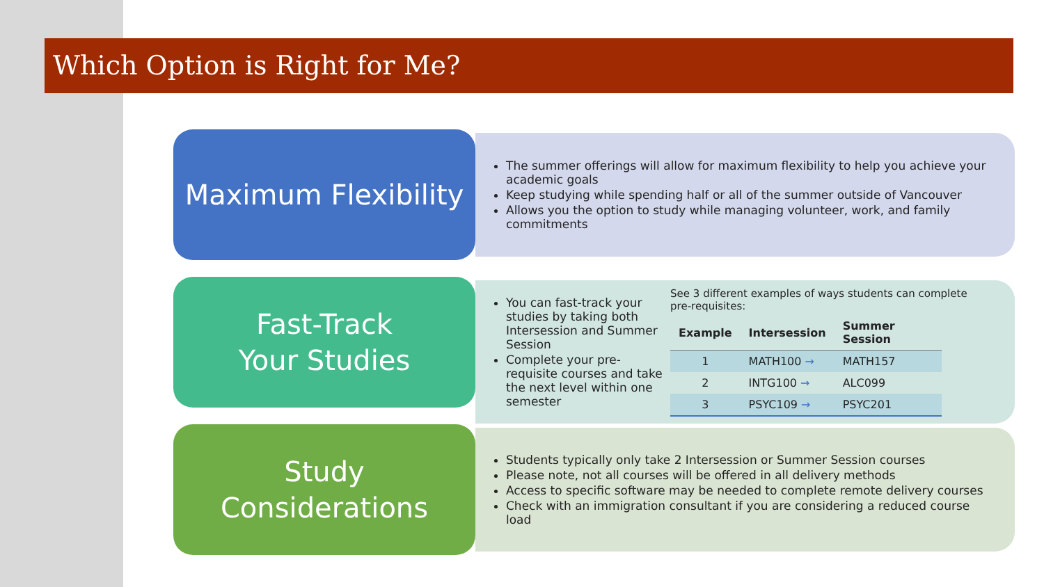Which Option is Right for Me?
Maximum Flexibility
The summer offerings will allow for maximum flexibility to help you achieve your academic goals
Keep studying while spending half or all of the summer outside of Vancouver
Allows you the option to study while managing volunteer, work, and family commitments
Fast-Track
Your Studies
You can fast-track your studies by taking both Intersession and Summer Session
Complete your pre-requisite courses and take the next level within one semester
See 3 different examples of ways students can complete pre-requisites:
| Example | Intersession | Summer Session |
| --- | --- | --- |
| 1 | MATH100 → | MATH157 |
| 2 | INTG100 → | ALC099 |
| 3 | PSYC109 → | PSYC201 |
Study
Considerations
Students typically only take 2 Intersession or Summer Session courses
Please note, not all courses will be offered in all delivery methods
Access to specific software may be needed to complete remote delivery courses
Check with an immigration consultant if you are considering a reduced course load